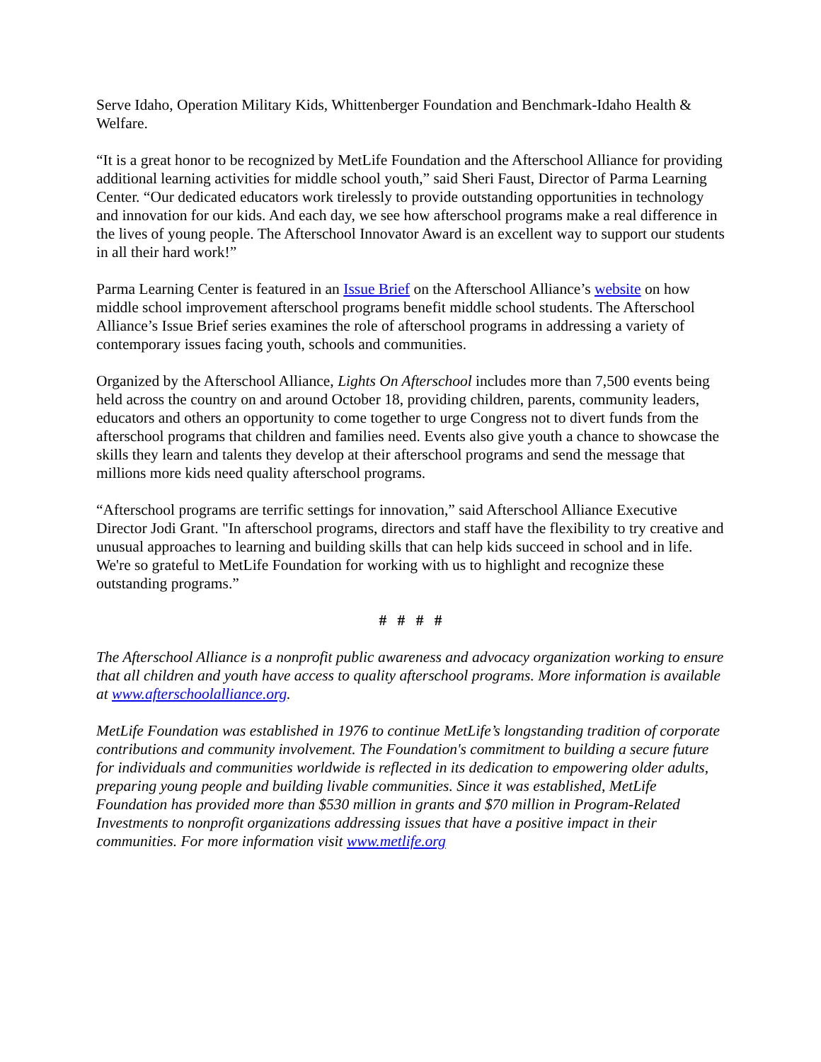Serve Idaho, Operation Military Kids, Whittenberger Foundation and Benchmark-Idaho Health & Welfare.
“It is a great honor to be recognized by MetLife Foundation and the Afterschool Alliance for providing additional learning activities for middle school youth,” said Sheri Faust, Director of Parma Learning Center. “Our dedicated educators work tirelessly to provide outstanding opportunities in technology and innovation for our kids. And each day, we see how afterschool programs make a real difference in the lives of young people. The Afterschool Innovator Award is an excellent way to support our students in all their hard work!”
Parma Learning Center is featured in an Issue Brief on the Afterschool Alliance’s website on how middle school improvement afterschool programs benefit middle school students. The Afterschool Alliance’s Issue Brief series examines the role of afterschool programs in addressing a variety of contemporary issues facing youth, schools and communities.
Organized by the Afterschool Alliance, Lights On Afterschool includes more than 7,500 events being held across the country on and around October 18, providing children, parents, community leaders, educators and others an opportunity to come together to urge Congress not to divert funds from the afterschool programs that children and families need. Events also give youth a chance to showcase the skills they learn and talents they develop at their afterschool programs and send the message that millions more kids need quality afterschool programs.
“Afterschool programs are terrific settings for innovation,” said Afterschool Alliance Executive Director Jodi Grant. "In afterschool programs, directors and staff have the flexibility to try creative and unusual approaches to learning and building skills that can help kids succeed in school and in life. We're so grateful to MetLife Foundation for working with us to highlight and recognize these outstanding programs.”
# # # #
The Afterschool Alliance is a nonprofit public awareness and advocacy organization working to ensure that all children and youth have access to quality afterschool programs. More information is available at www.afterschoolalliance.org.
MetLife Foundation was established in 1976 to continue MetLife’s longstanding tradition of corporate contributions and community involvement. The Foundation's commitment to building a secure future for individuals and communities worldwide is reflected in its dedication to empowering older adults, preparing young people and building livable communities. Since it was established, MetLife Foundation has provided more than $530 million in grants and $70 million in Program-Related Investments to nonprofit organizations addressing issues that have a positive impact in their communities. For more information visit www.metlife.org